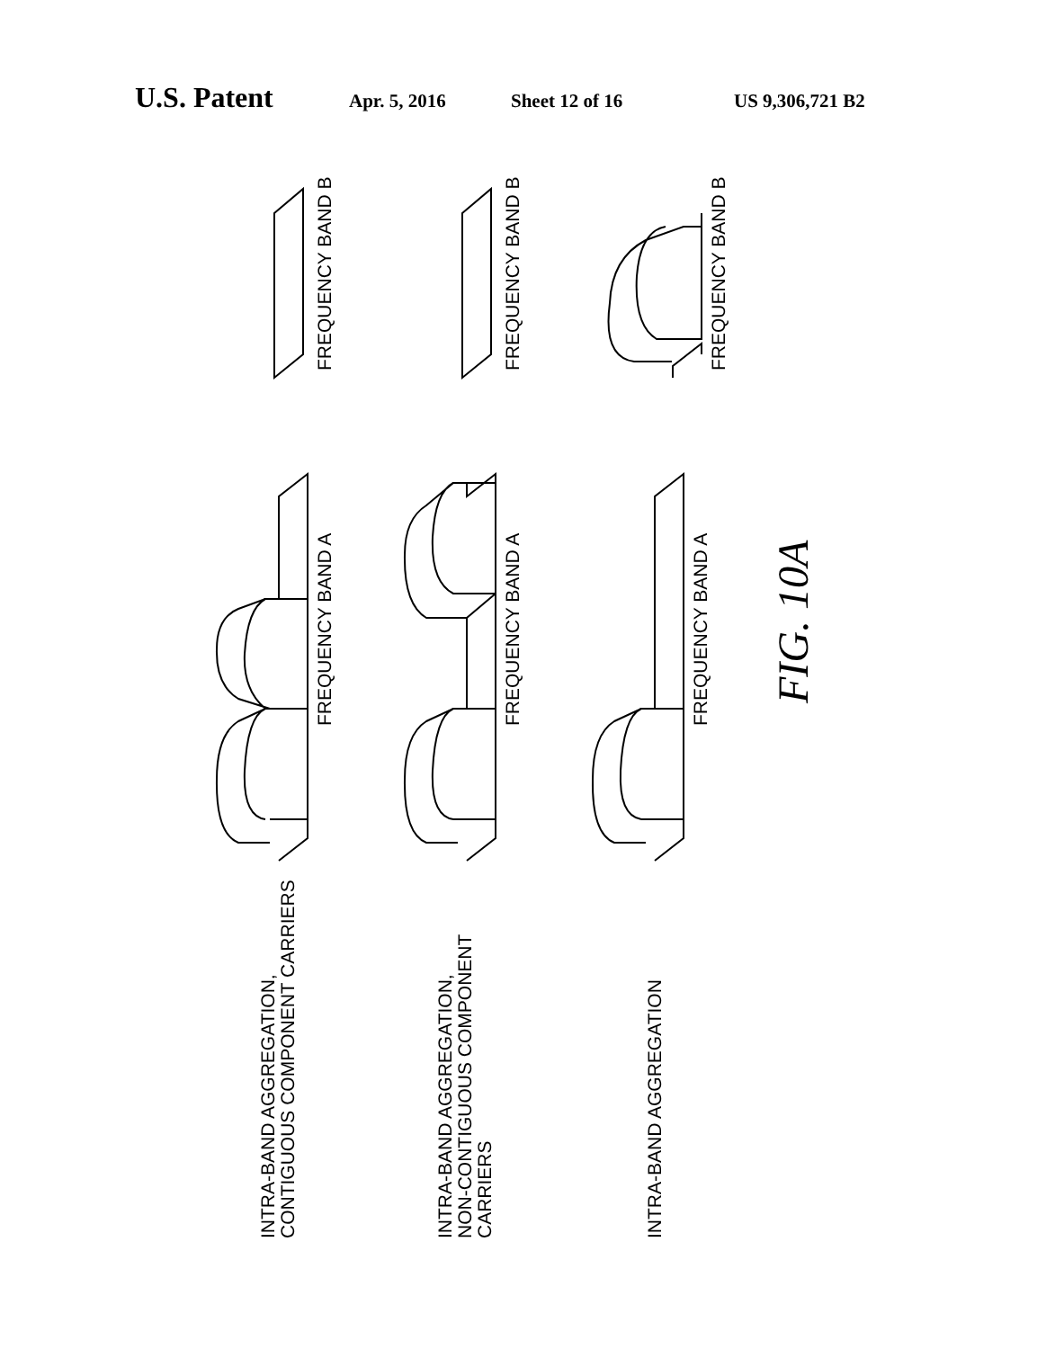U.S. Patent Apr. 5, 2016 Sheet 12 of 16 US 9,306,721 B2
FREQUENCY BAND B
FREQUENCY BAND B
FREQUENCY BAND B
FREQUENCY BAND A
FREQUENCY BAND A
FREQUENCY BAND A
INTRA-BAND AGGREGATION,
CONTIGUOUS COMPONENT CARRIERS
INTRA-BAND AGGREGATION,
NON-CONTIGUOUS COMPONENT
CARRIERS
INTRA-BAND AGGREGATION
FIG. 10A